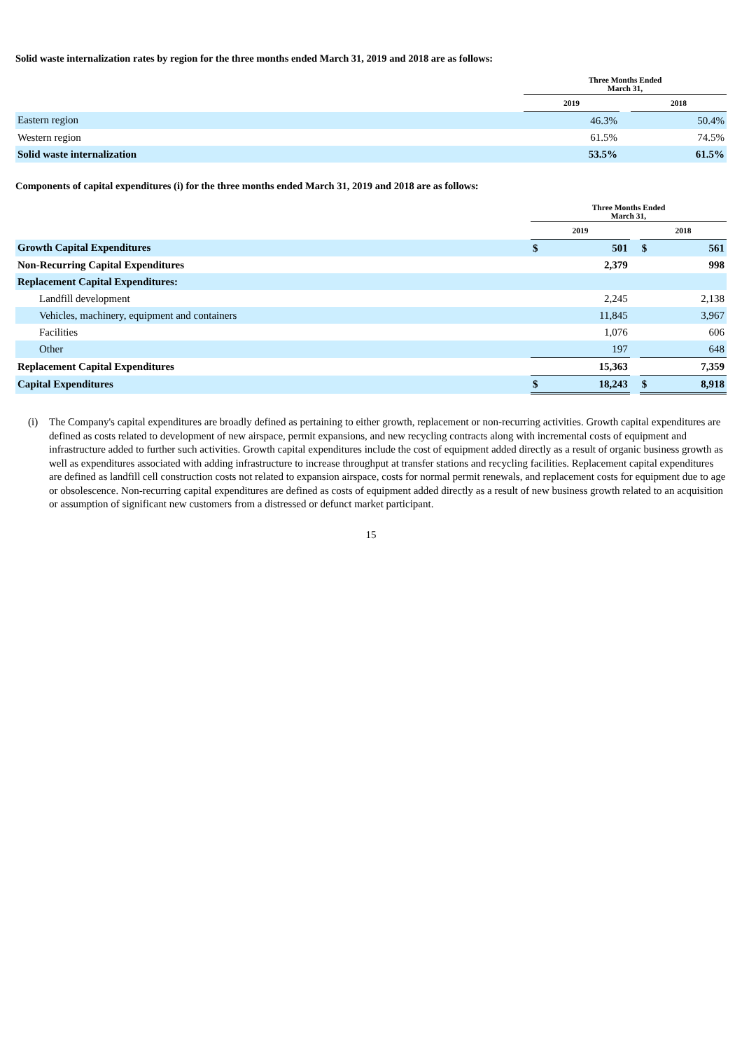Solid waste internalization rates by region for the three months ended March 31, 2019 and 2018 are as follows:
| | Three Months Ended March 31, | | |
| --- | --- | --- | --- |
| | 2019 | | 2018 |
| Eastern region | 46.3% | | 50.4% |
| Western region | 61.5% | | 74.5% |
| Solid waste internalization | 53.5% | | 61.5% |
Components of capital expenditures (i) for the three months ended March 31, 2019 and 2018 are as follows:
| | Three Months Ended March 31, | | | | |
| --- | --- | --- | --- | --- | --- |
| | 2019 | | | 2018 | |
| Growth Capital Expenditures | $ | 501 | | $ | 561 |
| Non-Recurring Capital Expenditures | | 2,379 | | | 998 |
| Replacement Capital Expenditures: | | | | | |
| Landfill development | | 2,245 | | | 2,138 |
| Vehicles, machinery, equipment and containers | | 11,845 | | | 3,967 |
| Facilities | | 1,076 | | | 606 |
| Other | | 197 | | | 648 |
| Replacement Capital Expenditures | | 15,363 | | | 7,359 |
| Capital Expenditures | $ | 18,243 | | $ | 8,918 |
(i) The Company's capital expenditures are broadly defined as pertaining to either growth, replacement or non-recurring activities. Growth capital expenditures are defined as costs related to development of new airspace, permit expansions, and new recycling contracts along with incremental costs of equipment and infrastructure added to further such activities. Growth capital expenditures include the cost of equipment added directly as a result of organic business growth as well as expenditures associated with adding infrastructure to increase throughput at transfer stations and recycling facilities. Replacement capital expenditures are defined as landfill cell construction costs not related to expansion airspace, costs for normal permit renewals, and replacement costs for equipment due to age or obsolescence. Non-recurring capital expenditures are defined as costs of equipment added directly as a result of new business growth related to an acquisition or assumption of significant new customers from a distressed or defunct market participant.
15